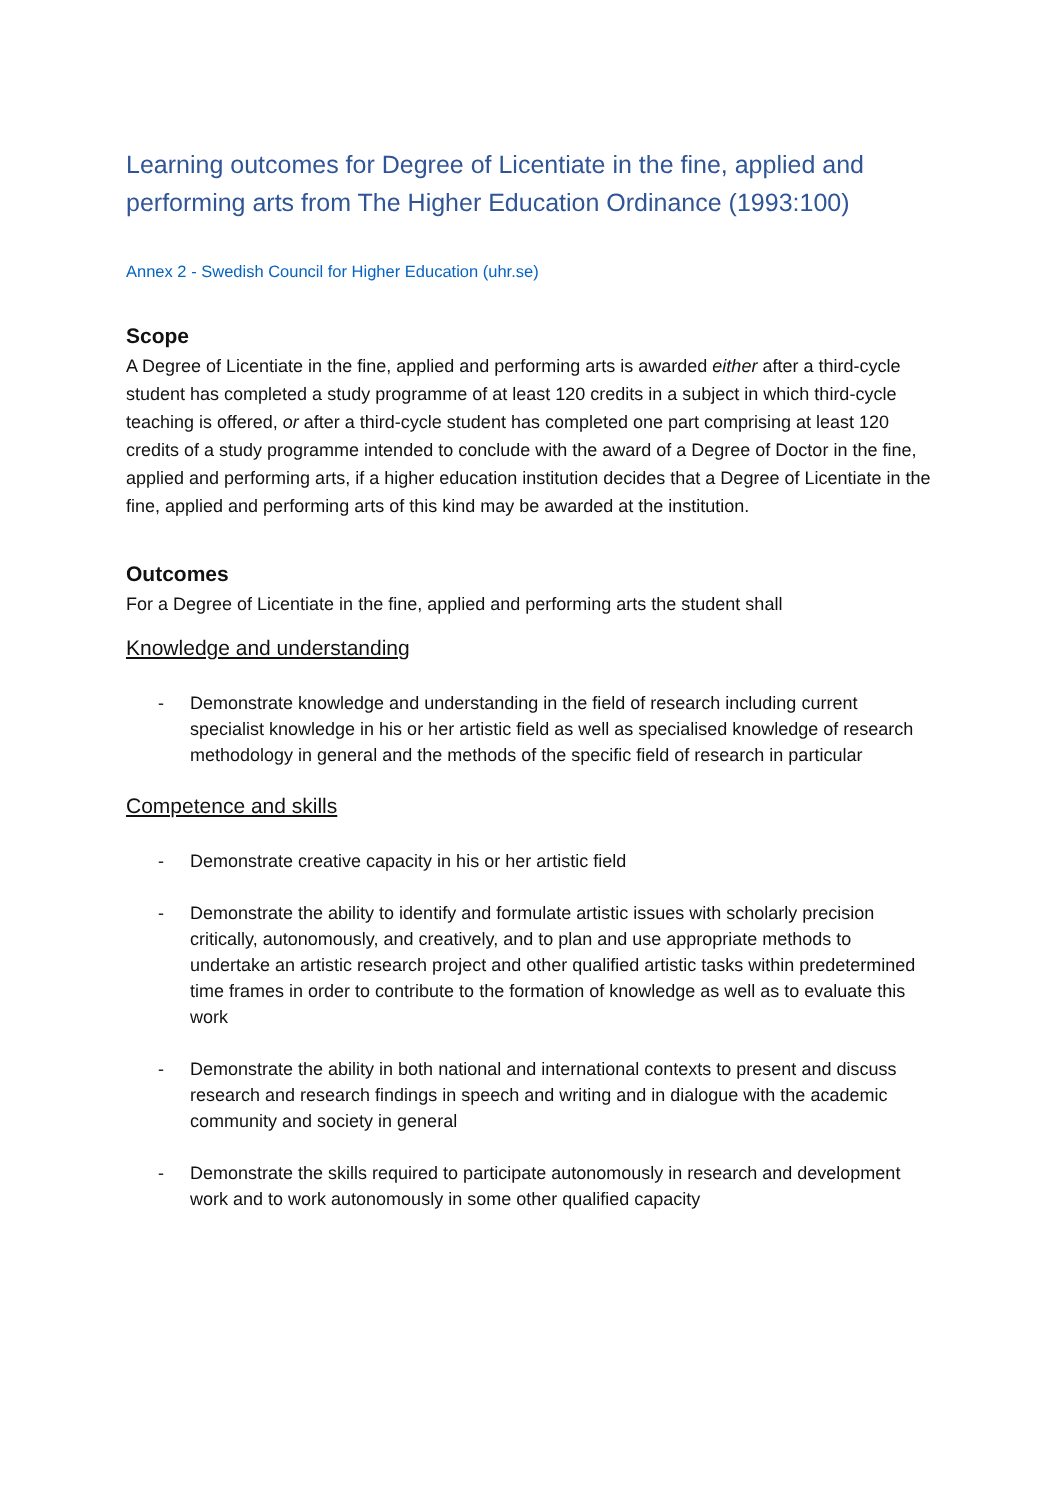Learning outcomes for Degree of Licentiate in the fine, applied and performing arts from The Higher Education Ordinance (1993:100)
Annex 2 - Swedish Council for Higher Education (uhr.se)
Scope
A Degree of Licentiate in the fine, applied and performing arts is awarded either after a third-cycle student has completed a study programme of at least 120 credits in a subject in which third-cycle teaching is offered, or after a third-cycle student has completed one part comprising at least 120 credits of a study programme intended to conclude with the award of a Degree of Doctor in the fine, applied and performing arts, if a higher education institution decides that a Degree of Licentiate in the fine, applied and performing arts of this kind may be awarded at the institution.
Outcomes
For a Degree of Licentiate in the fine, applied and performing arts the student shall
Knowledge and understanding
- Demonstrate knowledge and understanding in the field of research including current specialist knowledge in his or her artistic field as well as specialised knowledge of research methodology in general and the methods of the specific field of research in particular
Competence and skills
- Demonstrate creative capacity in his or her artistic field
- Demonstrate the ability to identify and formulate artistic issues with scholarly precision critically, autonomously, and creatively, and to plan and use appropriate methods to undertake an artistic research project and other qualified artistic tasks within predetermined time frames in order to contribute to the formation of knowledge as well as to evaluate this work
- Demonstrate the ability in both national and international contexts to present and discuss research and research findings in speech and writing and in dialogue with the academic community and society in general
- Demonstrate the skills required to participate autonomously in research and development work and to work autonomously in some other qualified capacity